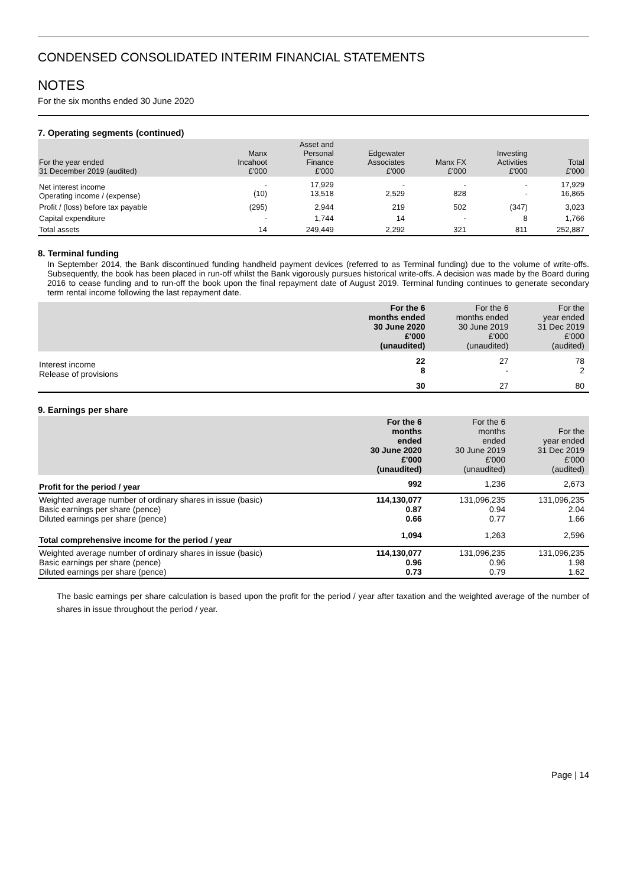CONDENSED CONSOLIDATED INTERIM FINANCIAL STATEMENTS
NOTES
For the six months ended 30 June 2020
7. Operating segments (continued)
| For the year ended 31 December 2019 (audited) | Manx Incahoot £'000 | Asset and Personal Finance £'000 | Edgewater Associates £'000 | Manx FX £'000 | Investing Activities £'000 | Total £'000 |
| --- | --- | --- | --- | --- | --- | --- |
| Net interest income Operating income / (expense) | - (10) | 17,929 13,518 | - 2,529 | - 828 | - - | 17,929 16,865 |
| Profit / (loss) before tax payable | (295) | 2,944 | 219 | 502 | (347) | 3,023 |
| Capital expenditure | - | 1,744 | 14 | - | 8 | 1,766 |
| Total assets | 14 | 249,449 | 2,292 | 321 | 811 | 252,887 |
8. Terminal funding
In September 2014, the Bank discontinued funding handheld payment devices (referred to as Terminal funding) due to the volume of write-offs. Subsequently, the book has been placed in run-off whilst the Bank vigorously pursues historical write-offs. A decision was made by the Board during 2016 to cease funding and to run-off the book upon the final repayment date of August 2019. Terminal funding continues to generate secondary term rental income following the last repayment date.
| | For the 6 months ended 30 June 2020 £'000 (unaudited) | For the 6 months ended 30 June 2019 £'000 (unaudited) | For the year ended 31 Dec 2019 £'000 (audited) |
| --- | --- | --- | --- |
| Interest income Release of provisions | 22 8 | 27 - | 78 2 |
| | 30 | 27 | 80 |
9. Earnings per share
| | For the 6 months ended 30 June 2020 £'000 (unaudited) | For the 6 months ended 30 June 2019 £'000 (unaudited) | For the year ended 31 Dec 2019 £'000 (audited) |
| --- | --- | --- | --- |
| Profit for the period / year | 992 | 1,236 | 2,673 |
| Weighted average number of ordinary shares in issue (basic) Basic earnings per share (pence) Diluted earnings per share (pence) | 114,130,077 0.87 0.66 | 131,096,235 0.94 0.77 | 131,096,235 2.04 1.66 |
| Total comprehensive income for the period / year | 1,094 | 1,263 | 2,596 |
| Weighted average number of ordinary shares in issue (basic) Basic earnings per share (pence) Diluted earnings per share (pence) | 114,130,077 0.96 0.73 | 131,096,235 0.96 0.79 | 131,096,235 1.98 1.62 |
The basic earnings per share calculation is based upon the profit for the period / year after taxation and the weighted average of the number of shares in issue throughout the period / year.
Page | 14